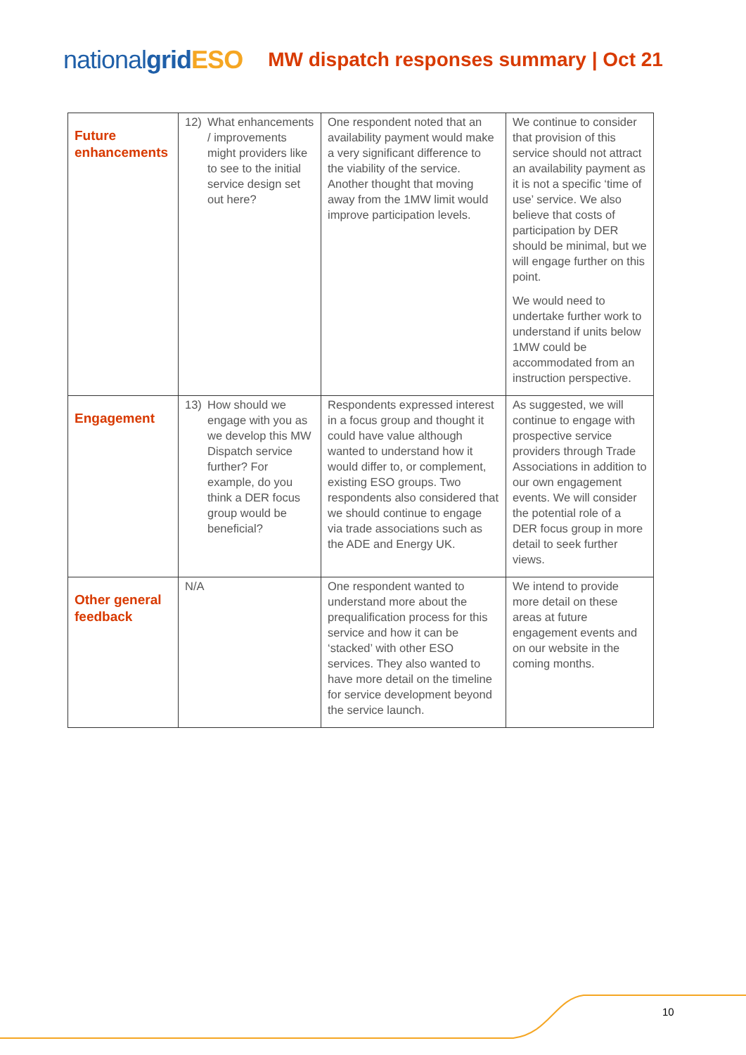nationalgrid ESO
MW dispatch responses summary | Oct 21
| Future enhancements | 12) What enhancements / improvements might providers like to see to the initial service design set out here? | One respondent noted that an availability payment would make a very significant difference to the viability of the service. Another thought that moving away from the 1MW limit would improve participation levels. | We continue to consider that provision of this service should not attract an availability payment as it is not a specific ‘time of use’ service. We also believe that costs of participation by DER should be minimal, but we will engage further on this point. We would need to undertake further work to understand if units below 1MW could be accommodated from an instruction perspective. |
| Engagement | 13) How should we engage with you as we develop this MW Dispatch service further? For example, do you think a DER focus group would be beneficial? | Respondents expressed interest in a focus group and thought it could have value although wanted to understand how it would differ to, or complement, existing ESO groups. Two respondents also considered that we should continue to engage via trade associations such as the ADE and Energy UK. | As suggested, we will continue to engage with prospective service providers through Trade Associations in addition to our own engagement events. We will consider the potential role of a DER focus group in more detail to seek further views. |
| Other general feedback | N/A | One respondent wanted to understand more about the prequalification process for this service and how it can be ‘stacked’ with other ESO services. They also wanted to have more detail on the timeline for service development beyond the service launch. | We intend to provide more detail on these areas at future engagement events and on our website in the coming months. |
10